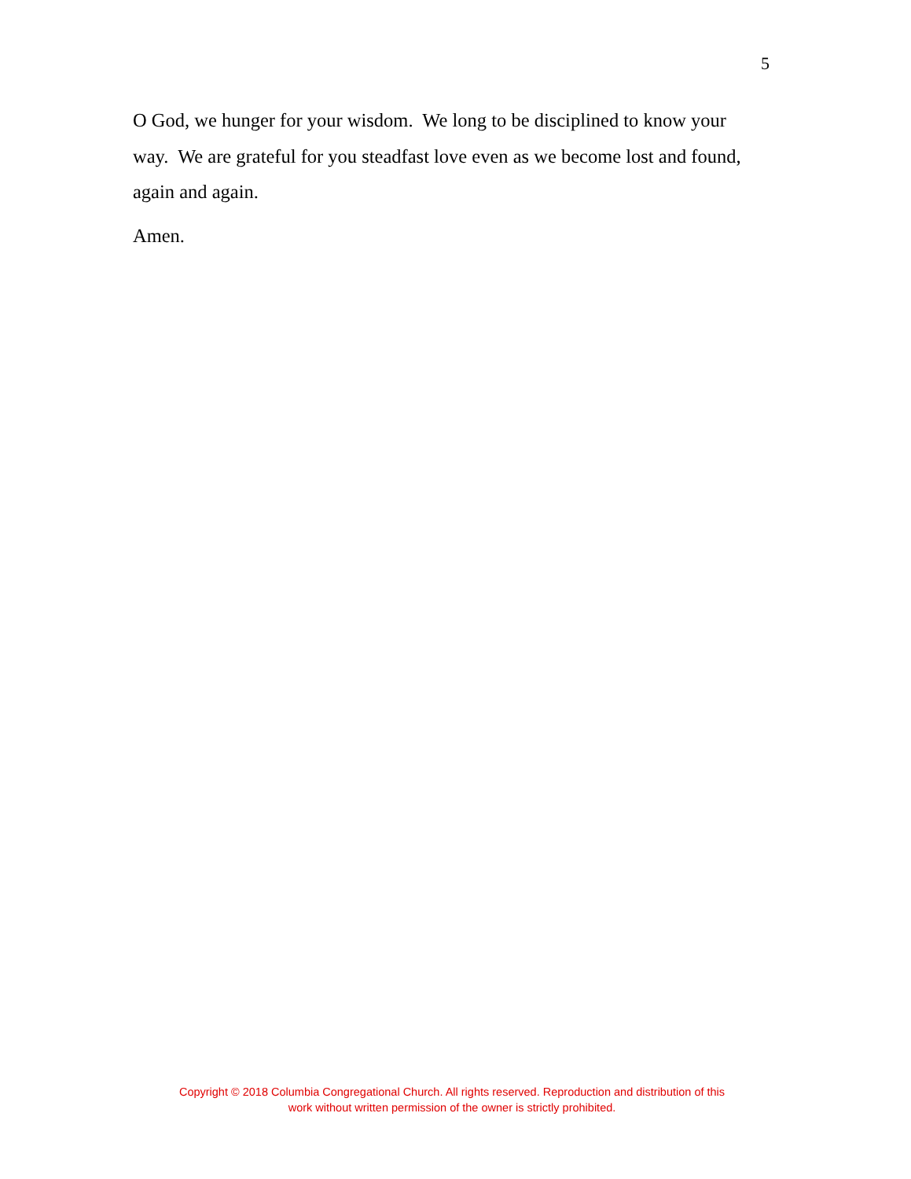5
O God, we hunger for your wisdom. We long to be disciplined to know your way. We are grateful for you steadfast love even as we become lost and found, again and again.
Amen.
Copyright © 2018 Columbia Congregational Church. All rights reserved. Reproduction and distribution of this
work without written permission of the owner is strictly prohibited.